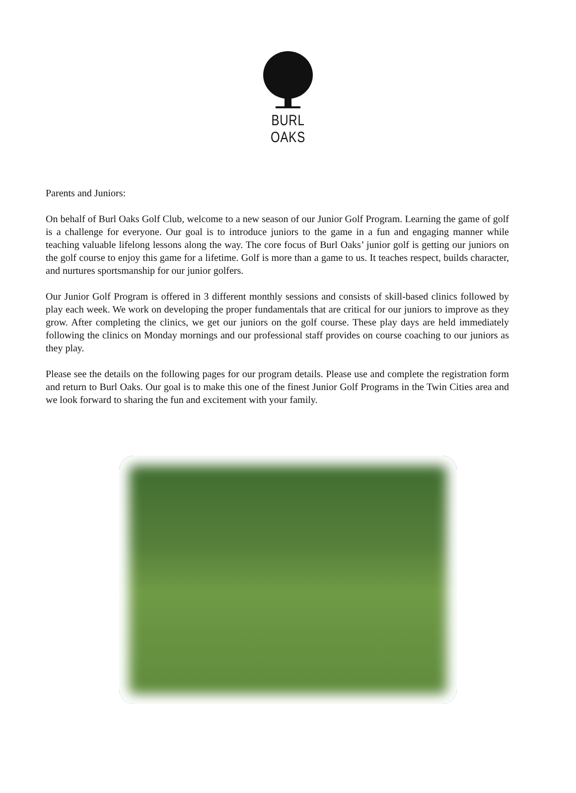BURL OAKS
Parents and Juniors:
On behalf of Burl Oaks Golf Club, welcome to a new season of our Junior Golf Program. Learning the game of golf is a challenge for everyone. Our goal is to introduce juniors to the game in a fun and engaging manner while teaching valuable lifelong lessons along the way. The core focus of Burl Oaks’ junior golf is getting our juniors on the golf course to enjoy this game for a lifetime. Golf is more than a game to us. It teaches respect, builds character, and nurtures sportsmanship for our junior golfers.
Our Junior Golf Program is offered in 3 different monthly sessions and consists of skill-based clinics followed by play each week. We work on developing the proper fundamentals that are critical for our juniors to improve as they grow. After completing the clinics, we get our juniors on the golf course. These play days are held immediately following the clinics on Monday mornings and our professional staff provides on course coaching to our juniors as they play.
Please see the details on the following pages for our program details. Please use and complete the registration form and return to Burl Oaks. Our goal is to make this one of the finest Junior Golf Programs in the Twin Cities area and we look forward to sharing the fun and excitement with your family.